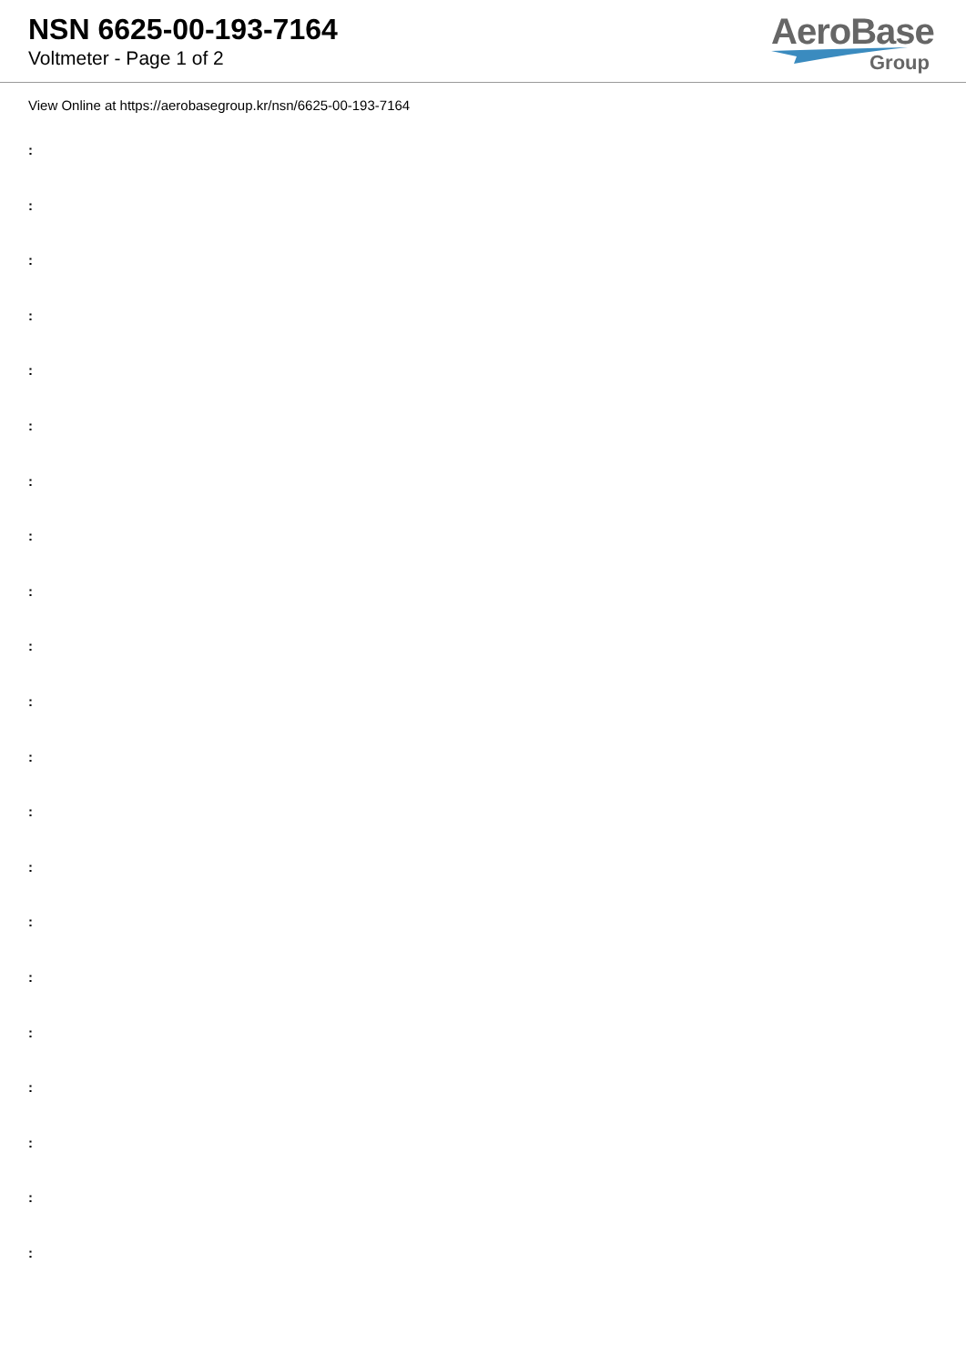NSN 6625-00-193-7164
Voltmeter - Page 1 of 2
AeroBase
Group
View Online at https://aerobasegroup.kr/nsn/6625-00-193-7164
:
:
:
:
:
:
:
:
:
:
:
:
:
:
:
:
:
:
:
:
: